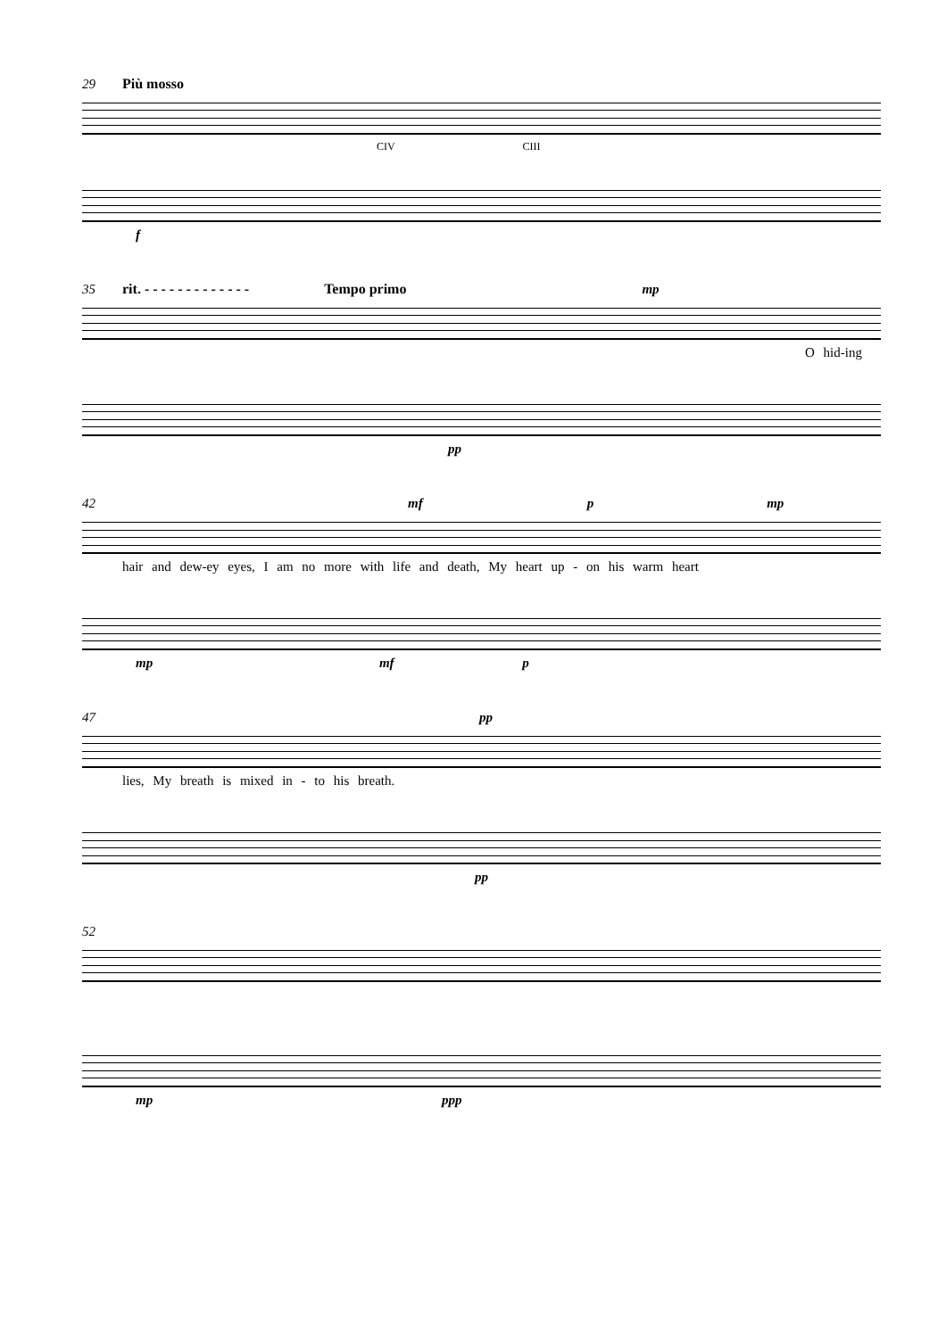29 Più mosso
CIV CIII
f
35 rit. - - - - - - - - - - - - - Tempo primo mp
O hid-ing
pp
42 mf p mp
hair and dew-ey eyes, I am no more with life and death, My heart up - on his warm heart
mp mf p
47 pp
lies, My breath is mixed in - to his breath.
pp
52
mp ppp